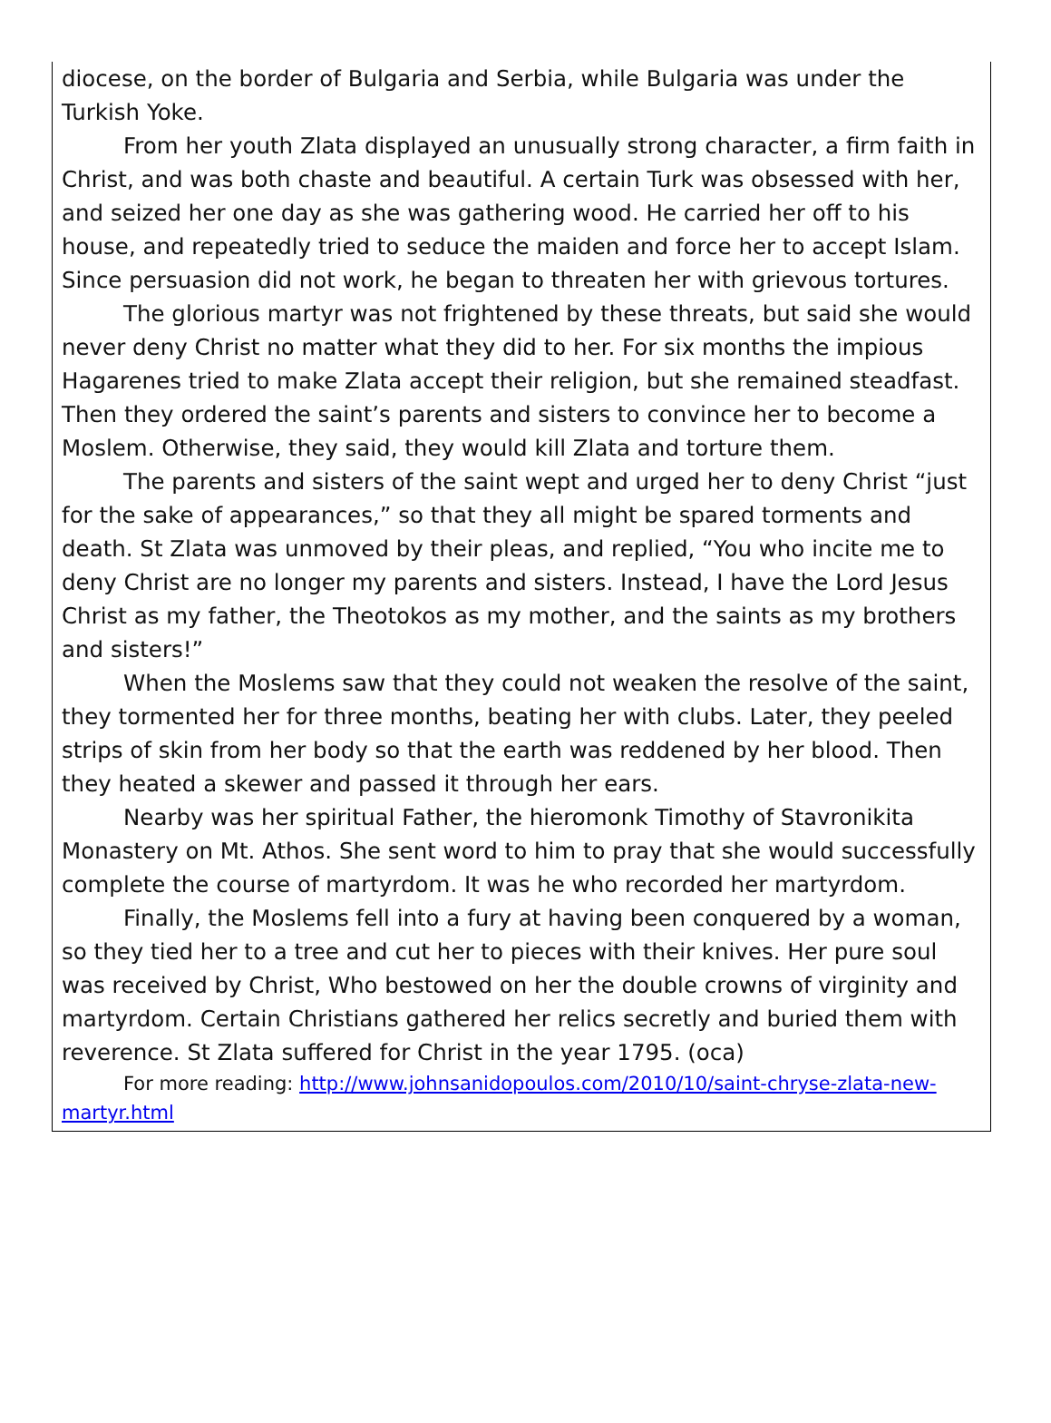diocese, on the border of Bulgaria and Serbia, while Bulgaria was under the Turkish Yoke.
From her youth Zlata displayed an unusually strong character, a firm faith in Christ, and was both chaste and beautiful. A certain Turk was obsessed with her, and seized her one day as she was gathering wood. He carried her off to his house, and repeatedly tried to seduce the maiden and force her to accept Islam. Since persuasion did not work, he began to threaten her with grievous tortures.
The glorious martyr was not frightened by these threats, but said she would never deny Christ no matter what they did to her. For six months the impious Hagarenes tried to make Zlata accept their religion, but she remained steadfast. Then they ordered the saint’s parents and sisters to convince her to become a Moslem. Otherwise, they said, they would kill Zlata and torture them.
The parents and sisters of the saint wept and urged her to deny Christ “just for the sake of appearances,” so that they all might be spared torments and death. St Zlata was unmoved by their pleas, and replied, “You who incite me to deny Christ are no longer my parents and sisters. Instead, I have the Lord Jesus Christ as my father, the Theotokos as my mother, and the saints as my brothers and sisters!”
When the Moslems saw that they could not weaken the resolve of the saint, they tormented her for three months, beating her with clubs. Later, they peeled strips of skin from her body so that the earth was reddened by her blood. Then they heated a skewer and passed it through her ears.
Nearby was her spiritual Father, the hieromonk Timothy of Stavronikita Monastery on Mt. Athos. She sent word to him to pray that she would successfully complete the course of martyrdom. It was he who recorded her martyrdom.
Finally, the Moslems fell into a fury at having been conquered by a woman, so they tied her to a tree and cut her to pieces with their knives. Her pure soul was received by Christ, Who bestowed on her the double crowns of virginity and martyrdom. Certain Christians gathered her relics secretly and buried them with reverence. St Zlata suffered for Christ in the year 1795. (oca)
For more reading: http://www.johnsanidopoulos.com/2010/10/saint-chryse-zlata-new-martyr.html